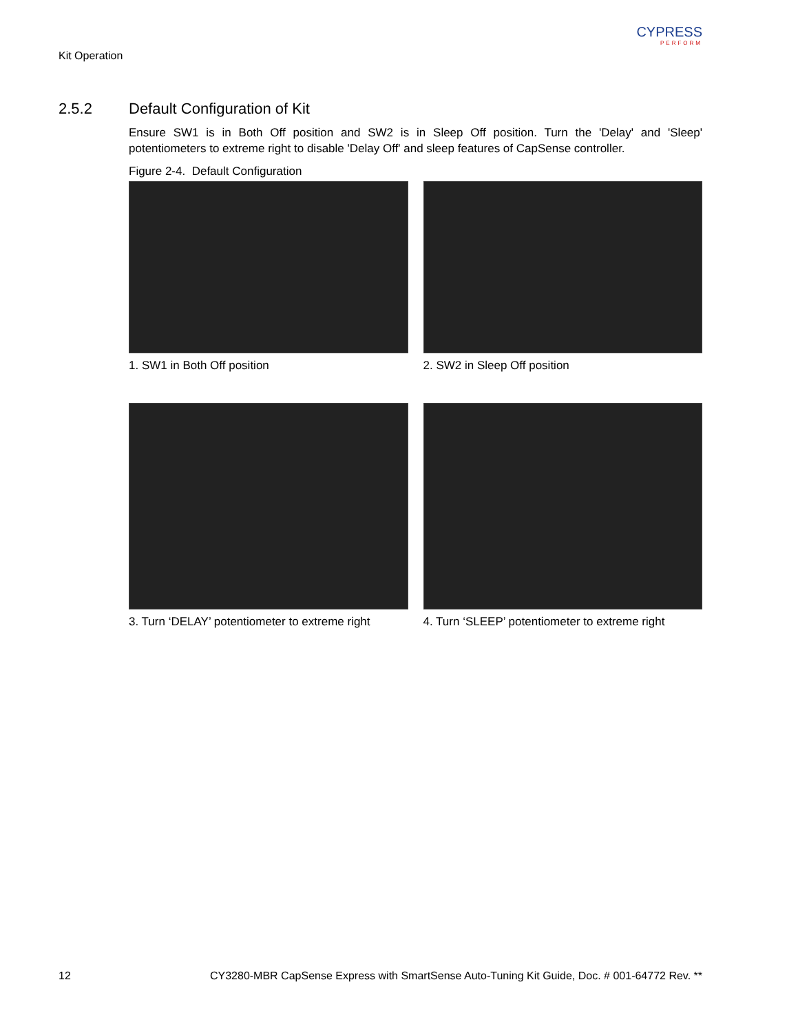Kit Operation
CYPRESS
PERFORM
2.5.2 Default Configuration of Kit
Ensure SW1 is in Both Off position and SW2 is in Sleep Off position. Turn the 'Delay' and 'Sleep' potentiometers to extreme right to disable 'Delay Off' and sleep features of CapSense controller.
Figure 2-4. Default Configuration
1. SW1 in Both Off position 2. SW2 in Sleep Off position
3. Turn ‘DELAY’ potentiometer to extreme right
4. Turn ‘SLEEP’ potentiometer to extreme right
12 CY3280-MBR CapSense Express with SmartSense Auto-Tuning Kit Guide, Doc. # 001-64772 Rev. **